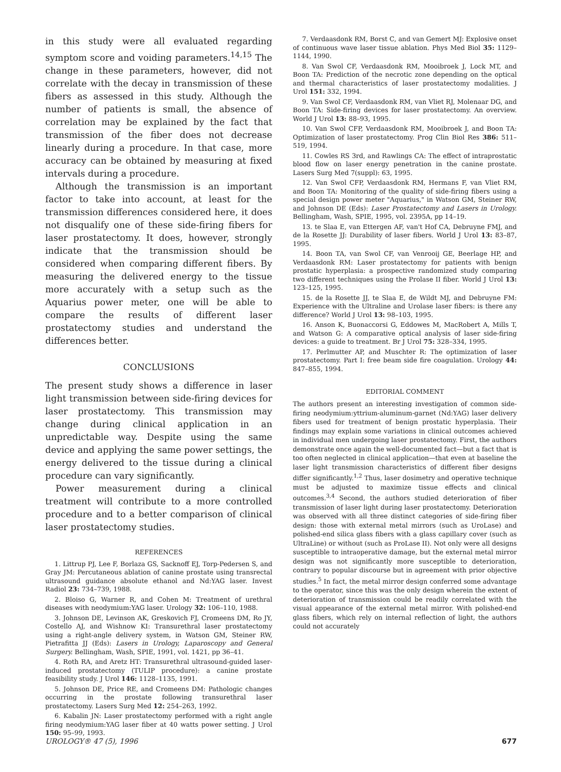in this study were all evaluated regarding symptom score and voiding parameters.<sup>14,15</sup> The change in these parameters, however, did not correlate with the decay in transmission of these fibers as assessed in this study. Although the number of patients is small, the absence of correlation may be explained by the fact that transmission of the fiber does not decrease linearly during a procedure. In that case, more accuracy can be obtained by measuring at fixed intervals during a procedure.
Although the transmission is an important factor to take into account, at least for the transmission differences considered here, it does not disqualify one of these side-firing fibers for laser prostatectomy. It does, however, strongly indicate that the transmission should be considered when comparing different fibers. By measuring the delivered energy to the tissue more accurately with a setup such as the Aquarius power meter, one will be able to compare the results of different laser prostatectomy studies and understand the differences better.
CONCLUSIONS
The present study shows a difference in laser light transmission between side-firing devices for laser prostatectomy. This transmission may change during clinical application in an unpredictable way. Despite using the same device and applying the same power settings, the energy delivered to the tissue during a clinical procedure can vary significantly.
Power measurement during a clinical treatment will contribute to a more controlled procedure and to a better comparison of clinical laser prostatectomy studies.
REFERENCES
1. Littrup PJ, Lee F, Borlaza GS, Sacknoff EJ, Torp-Pedersen S, and Gray JM: Percutaneous ablation of canine prostate using transrectal ultrasound guidance absolute ethanol and Nd:YAG laser. Invest Radiol 23: 734–739, 1988.
2. Bloiso G, Warner R, and Cohen M: Treatment of urethral diseases with neodymium:YAG laser. Urology 32: 106–110, 1988.
3. Johnson DE, Levinson AK, Greskovich FJ, Cromeens DM, Ro JY, Costello AJ, and Wishnow KI: Transurethral laser prostatectomy using a right-angle delivery system, in Watson GM, Steiner RW, Pietrafitta JJ (Eds): Lasers in Urology, Laparoscopy and General Surgery. Bellingham, Wash, SPIE, 1991, vol. 1421, pp 36–41.
4. Roth RA, and Aretz HT: Transurethral ultrasound-guided laser-induced prostatectomy (TULIP procedure): a canine prostate feasibility study. J Urol 146: 1128–1135, 1991.
5. Johnson DE, Price RE, and Cromeens DM: Pathologic changes occurring in the prostate following transurethral laser prostatectomy. Lasers Surg Med 12: 254–263, 1992.
6. Kabalin JN: Laser prostatectomy performed with a right angle firing neodymium:YAG laser fiber at 40 watts power setting. J Urol 150: 95–99, 1993.
7. Verdaasdonk RM, Borst C, and van Gemert MJ: Explosive onset of continuous wave laser tissue ablation. Phys Med Biol 35: 1129–1144, 1990.
8. Van Swol CF, Verdaasdonk RM, Mooibroek J, Lock MT, and Boon TA: Prediction of the necrotic zone depending on the optical and thermal characteristics of laser prostatectomy modalities. J Urol 151: 332, 1994.
9. Van Swol CF, Verdaasdonk RM, van Vliet RJ, Molenaar DG, and Boon TA: Side-firing devices for laser prostatectomy. An overview. World J Urol 13: 88–93, 1995.
10. Van Swol CFP, Verdaasdonk RM, Mooibroek J, and Boon TA: Optimization of laser prostatectomy. Prog Clin Biol Res 386: 511–519, 1994.
11. Cowles RS 3rd, and Rawlings CA: The effect of intraprostatic blood flow on laser energy penetration in the canine prostate. Lasers Surg Med 7(suppl): 63, 1995.
12. Van Swol CFP, Verdaasdonk RM, Hermans F, van Vliet RM, and Boon TA: Monitoring of the quality of side-firing fibers using a special design power meter "Aquarius," in Watson GM, Steiner RW, and Johnson DE (Eds): Laser Prostatectomy and Lasers in Urology. Bellingham, Wash, SPIE, 1995, vol. 2395A, pp 14–19.
13. te Slaa E, van Ettergen AF, van't Hof CA, Debruyne FMJ, and de la Rosette JJ: Durability of laser fibers. World J Urol 13: 83–87, 1995.
14. Boon TA, van Swol CF, van Venrooij GE, Beerlage HP, and Verdaasdonk RM: Laser prostatectomy for patients with benign prostatic hyperplasia: a prospective randomized study comparing two different techniques using the Prolase II fiber. World J Urol 13: 123–125, 1995.
15. de la Rosette JJ, te Slaa E, de Wildt MJ, and Debruyne FM: Experience with the Ultraline and Urolase laser fibers: is there any difference? World J Urol 13: 98–103, 1995.
16. Anson K, Buonaccorsi G, Eddowes M, MacRobert A, Mills T, and Watson G: A comparative optical analysis of laser side-firing devices: a guide to treatment. Br J Urol 75: 328–334, 1995.
17. Perlmutter AP, and Muschter R: The optimization of laser prostatectomy. Part I: free beam side fire coagulation. Urology 44: 847–855, 1994.
EDITORIAL COMMENT
The authors present an interesting investigation of common side-firing neodymium:yttrium-aluminum-garnet (Nd:YAG) laser delivery fibers used for treatment of benign prostatic hyperplasia. Their findings may explain some variations in clinical outcomes achieved in individual men undergoing laser prostatectomy. First, the authors demonstrate once again the well-documented fact—but a fact that is too often neglected in clinical application—that even at baseline the laser light transmission characteristics of different fiber designs differ significantly.<sup>1,2</sup> Thus, laser dosimetry and operative technique must be adjusted to maximize tissue effects and clinical outcomes.<sup>3,4</sup> Second, the authors studied deterioration of fiber transmission of laser light during laser prostatectomy. Deterioration was observed with all three distinct categories of side-firing fiber design: those with external metal mirrors (such as UroLase) and polished-end silica glass fibers with a glass capillary cover (such as UltraLine) or without (such as ProLase II). Not only were all designs susceptible to intraoperative damage, but the external metal mirror design was not significantly more susceptible to deterioration, contrary to popular discourse but in agreement with prior objective studies.<sup>5</sup> In fact, the metal mirror design conferred some advantage to the operator, since this was the only design wherein the extent of deterioration of transmission could be readily correlated with the visual appearance of the external metal mirror. With polished-end glass fibers, which rely on internal reflection of light, the authors could not accurately
UROLOGY® 47 (5), 1996 677